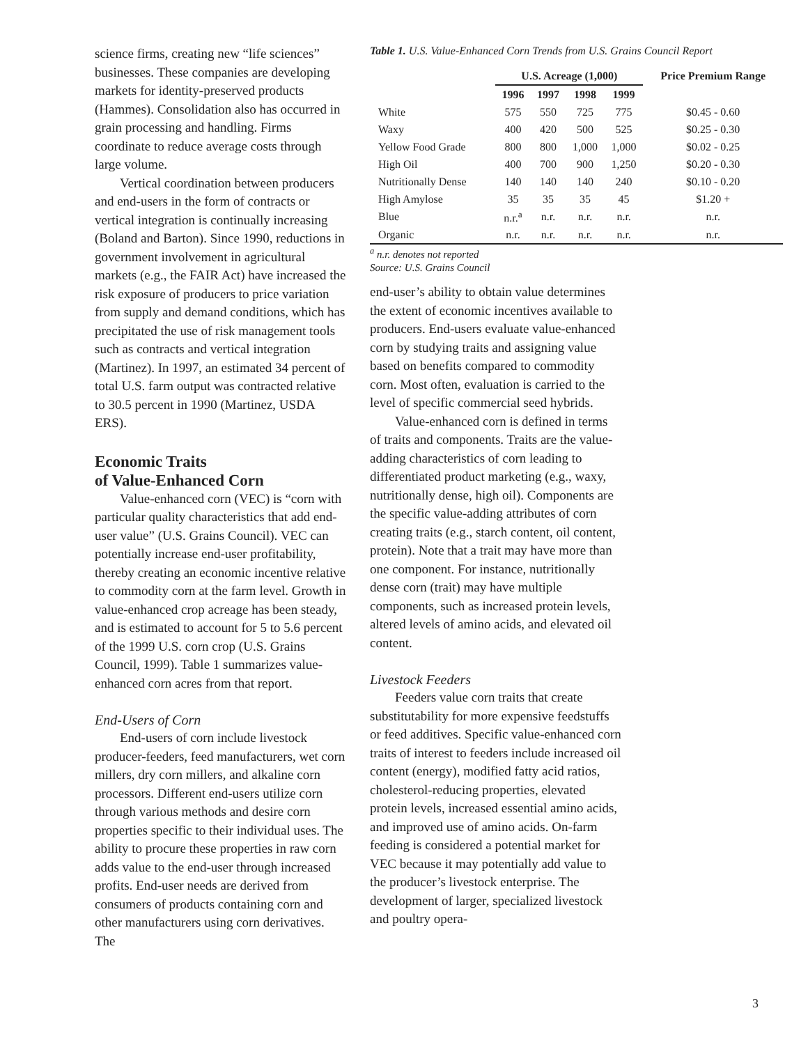science firms, creating new “life sciences” businesses. These companies are developing markets for identity-preserved products (Hammes). Consolidation also has occurred in grain processing and handling. Firms coordinate to reduce average costs through large volume.
Vertical coordination between producers and end-users in the form of contracts or vertical integration is continually increasing (Boland and Barton). Since 1990, reductions in government involvement in agricultural markets (e.g., the FAIR Act) have increased the risk exposure of producers to price variation from supply and demand conditions, which has precipitated the use of risk management tools such as contracts and vertical integration (Martinez). In 1997, an estimated 34 percent of total U.S. farm output was contracted relative to 30.5 percent in 1990 (Martinez, USDA ERS).
Economic Traits
of Value-Enhanced Corn
Value-enhanced corn (VEC) is “corn with particular quality characteristics that add end-user value” (U.S. Grains Council). VEC can potentially increase end-user profitability, thereby creating an economic incentive relative to commodity corn at the farm level. Growth in value-enhanced crop acreage has been steady, and is estimated to account for 5 to 5.6 percent of the 1999 U.S. corn crop (U.S. Grains Council, 1999). Table 1 summarizes value-enhanced corn acres from that report.
End-Users of Corn
End-users of corn include livestock producer-feeders, feed manufacturers, wet corn millers, dry corn millers, and alkaline corn processors. Different end-users utilize corn through various methods and desire corn properties specific to their individual uses. The ability to procure these properties in raw corn adds value to the end-user through increased profits. End-user needs are derived from consumers of products containing corn and other manufacturers using corn derivatives. The
Table 1. U.S. Value-Enhanced Corn Trends from U.S. Grains Council Report
| | U.S. Acreage (1,000) | | | | Price Premium Range |
| --- | --- | --- | --- | --- | --- |
| | 1996 | 1997 | 1998 | 1999 | |
| White | 575 | 550 | 725 | 775 | $0.45 - 0.60 |
| Waxy | 400 | 420 | 500 | 525 | $0.25 - 0.30 |
| Yellow Food Grade | 800 | 800 | 1,000 | 1,000 | $0.02 - 0.25 |
| High Oil | 400 | 700 | 900 | 1,250 | $0.20 - 0.30 |
| Nutritionally Dense | 140 | 140 | 140 | 240 | $0.10 - 0.20 |
| High Amylose | 35 | 35 | 35 | 45 | $1.20 + |
| Blue | n.r.<sup>a</sup> | n.r. | n.r. | n.r. | n.r. |
| Organic | n.r. | n.r. | n.r. | n.r. | n.r. |
<sup>a</sup> n.r. denotes not reported
Source: U.S. Grains Council
end-user’s ability to obtain value determines the extent of economic incentives available to producers. End-users evaluate value-enhanced corn by studying traits and assigning value based on benefits compared to commodity corn. Most often, evaluation is carried to the level of specific commercial seed hybrids.
Value-enhanced corn is defined in terms of traits and components. Traits are the value-adding characteristics of corn leading to differentiated product marketing (e.g., waxy, nutritionally dense, high oil). Components are the specific value-adding attributes of corn creating traits (e.g., starch content, oil content, protein). Note that a trait may have more than one component. For instance, nutritionally dense corn (trait) may have multiple components, such as increased protein levels, altered levels of amino acids, and elevated oil content.
Livestock Feeders
Feeders value corn traits that create substitutability for more expensive feedstuffs or feed additives. Specific value-enhanced corn traits of interest to feeders include increased oil content (energy), modified fatty acid ratios, cholesterol-reducing properties, elevated protein levels, increased essential amino acids, and improved use of amino acids. On-farm feeding is considered a potential market for VEC because it may potentially add value to the producer’s livestock enterprise. The development of larger, specialized livestock and poultry opera-
3